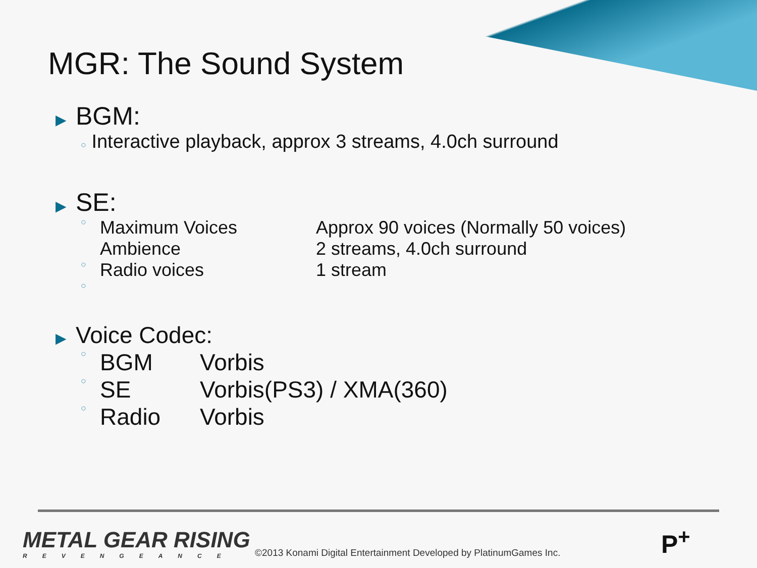MGR: The Sound System
▶ BGM:
○ Interactive playback, approx 3 streams, 4.0ch surround
▶ SE:
| ○ | Maximum Voices | Approx 90 voices (Normally 50 voices) |
| | Ambience | 2 streams, 4.0ch surround |
| ○ | Radio voices | 1 stream |
| ○ | | |
▶ Voice Codec:
| ○ | BGM | Vorbis |
| ○ | SE | Vorbis(PS3) / XMA(360) |
| ○ | Radio | Vorbis |
METAL GEAR RISING
REVENGEANCE
©2013 Konami Digital Entertainment Developed by PlatinumGames Inc.
P<sup>+</sup>